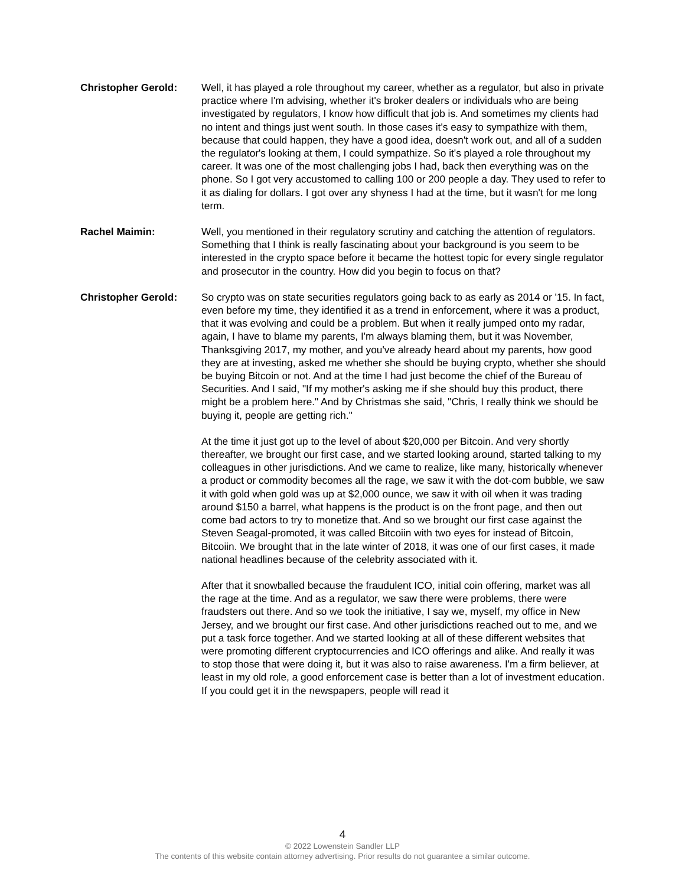Christopher Gerold: Well, it has played a role throughout my career, whether as a regulator, but also in private practice where I'm advising, whether it's broker dealers or individuals who are being investigated by regulators, I know how difficult that job is. And sometimes my clients had no intent and things just went south. In those cases it's easy to sympathize with them, because that could happen, they have a good idea, doesn't work out, and all of a sudden the regulator's looking at them, I could sympathize. So it's played a role throughout my career. It was one of the most challenging jobs I had, back then everything was on the phone. So I got very accustomed to calling 100 or 200 people a day. They used to refer to it as dialing for dollars. I got over any shyness I had at the time, but it wasn't for me long term.
Rachel Maimin: Well, you mentioned in their regulatory scrutiny and catching the attention of regulators. Something that I think is really fascinating about your background is you seem to be interested in the crypto space before it became the hottest topic for every single regulator and prosecutor in the country. How did you begin to focus on that?
Christopher Gerold: So crypto was on state securities regulators going back to as early as 2014 or '15. In fact, even before my time, they identified it as a trend in enforcement, where it was a product, that it was evolving and could be a problem. But when it really jumped onto my radar, again, I have to blame my parents, I'm always blaming them, but it was November, Thanksgiving 2017, my mother, and you've already heard about my parents, how good they are at investing, asked me whether she should be buying crypto, whether she should be buying Bitcoin or not. And at the time I had just become the chief of the Bureau of Securities. And I said, "If my mother's asking me if she should buy this product, there might be a problem here." And by Christmas she said, "Chris, I really think we should be buying it, people are getting rich."
At the time it just got up to the level of about $20,000 per Bitcoin. And very shortly thereafter, we brought our first case, and we started looking around, started talking to my colleagues in other jurisdictions. And we came to realize, like many, historically whenever a product or commodity becomes all the rage, we saw it with the dot-com bubble, we saw it with gold when gold was up at $2,000 ounce, we saw it with oil when it was trading around $150 a barrel, what happens is the product is on the front page, and then out come bad actors to try to monetize that. And so we brought our first case against the Steven Seagal-promoted, it was called Bitcoiin with two eyes for instead of Bitcoin, Bitcoiin. We brought that in the late winter of 2018, it was one of our first cases, it made national headlines because of the celebrity associated with it.
After that it snowballed because the fraudulent ICO, initial coin offering, market was all the rage at the time. And as a regulator, we saw there were problems, there were fraudsters out there. And so we took the initiative, I say we, myself, my office in New Jersey, and we brought our first case. And other jurisdictions reached out to me, and we put a task force together. And we started looking at all of these different websites that were promoting different cryptocurrencies and ICO offerings and alike. And really it was to stop those that were doing it, but it was also to raise awareness. I'm a firm believer, at least in my old role, a good enforcement case is better than a lot of investment education. If you could get it in the newspapers, people will read it
4
© 2022 Lowenstein Sandler LLP
The contents of this website contain attorney advertising. Prior results do not guarantee a similar outcome.